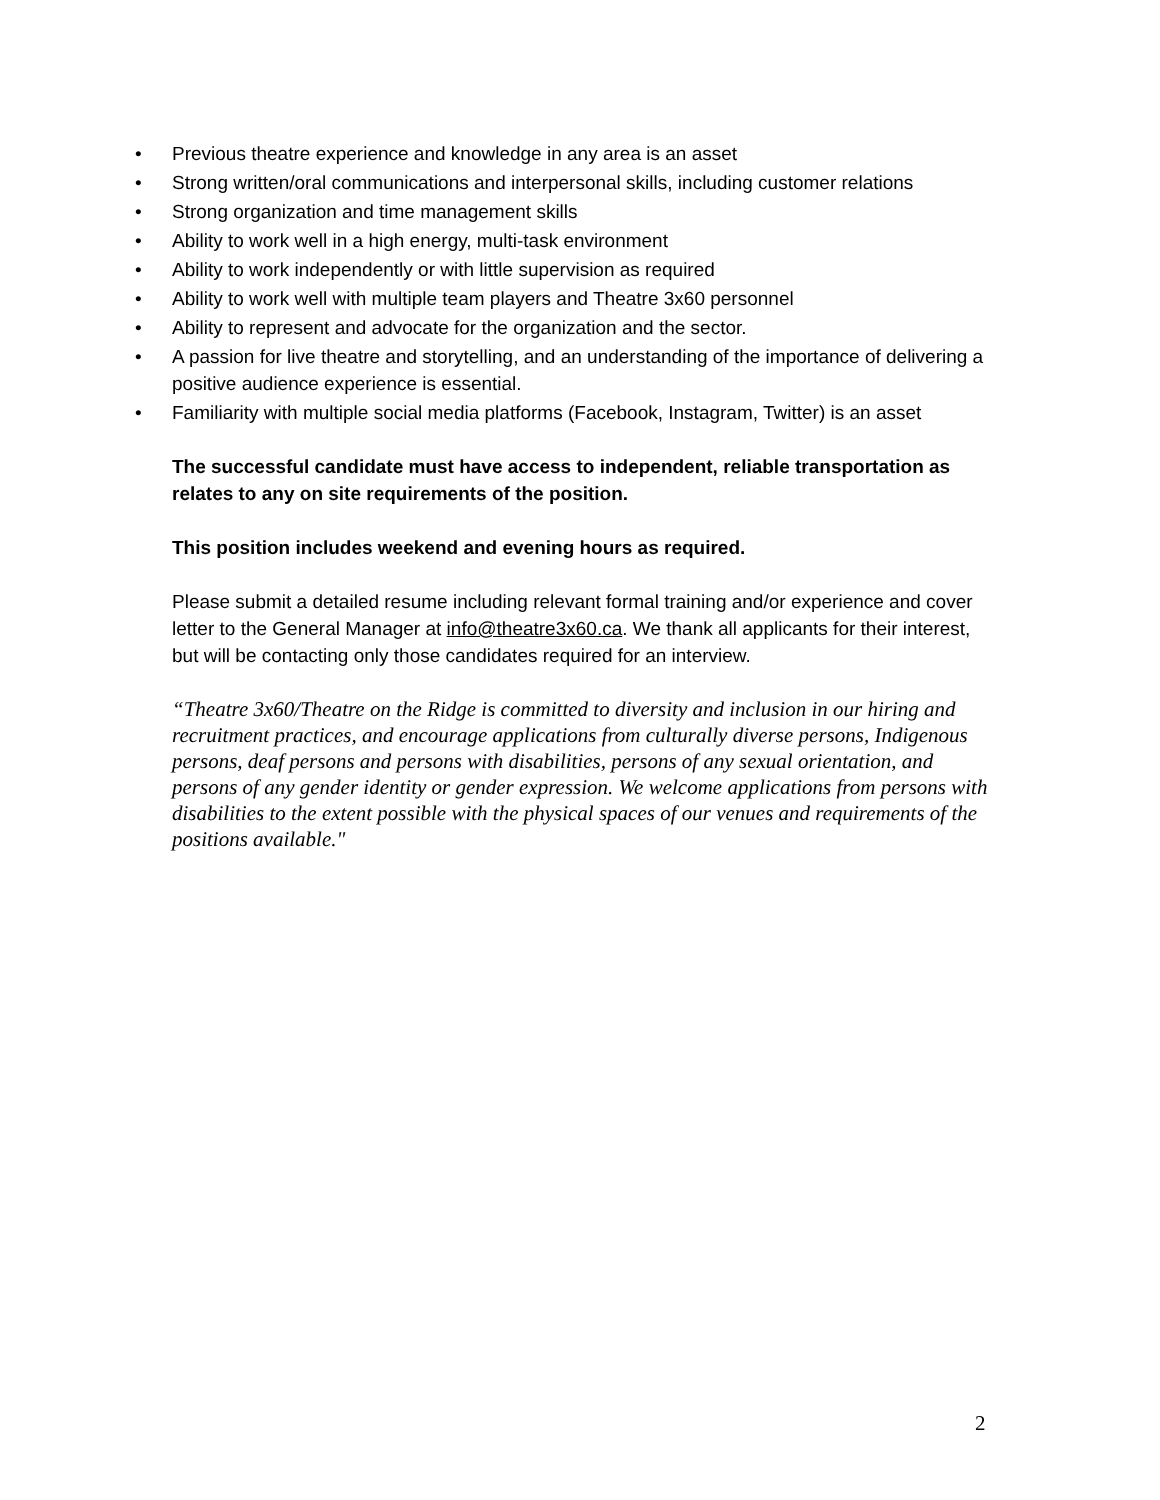• Previous theatre experience and knowledge in any area is an asset
• Strong written/oral communications and interpersonal skills, including customer relations
• Strong organization and time management skills
• Ability to work well in a high energy, multi-task environment
• Ability to work independently or with little supervision as required
• Ability to work well with multiple team players and Theatre 3x60 personnel
• Ability to represent and advocate for the organization and the sector.
• A passion for live theatre and storytelling, and an understanding of the importance of delivering a positive audience experience is essential.
• Familiarity with multiple social media platforms (Facebook, Instagram, Twitter) is an asset
The successful candidate must have access to independent, reliable transportation as relates to any on site requirements of the position.
This position includes weekend and evening hours as required.
Please submit a detailed resume including relevant formal training and/or experience and cover letter to the General Manager at info@theatre3x60.ca. We thank all applicants for their interest, but will be contacting only those candidates required for an interview.
“Theatre 3x60/Theatre on the Ridge is committed to diversity and inclusion in our hiring and recruitment practices, and encourage applications from culturally diverse persons, Indigenous persons, deaf persons and persons with disabilities, persons of any sexual orientation, and persons of any gender identity or gender expression. We welcome applications from persons with disabilities to the extent possible with the physical spaces of our venues and requirements of the positions available."
2